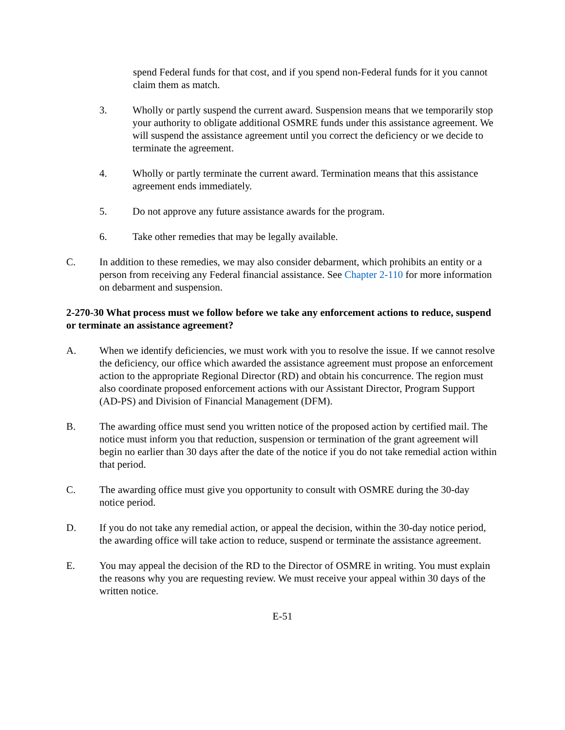spend Federal funds for that cost, and if you spend non-Federal funds for it you cannot claim them as match.
3. Wholly or partly suspend the current award. Suspension means that we temporarily stop your authority to obligate additional OSMRE funds under this assistance agreement. We will suspend the assistance agreement until you correct the deficiency or we decide to terminate the agreement.
4. Wholly or partly terminate the current award. Termination means that this assistance agreement ends immediately.
5. Do not approve any future assistance awards for the program.
6. Take other remedies that may be legally available.
C. In addition to these remedies, we may also consider debarment, which prohibits an entity or a person from receiving any Federal financial assistance. See Chapter 2-110 for more information on debarment and suspension.
2-270-30 What process must we follow before we take any enforcement actions to reduce, suspend or terminate an assistance agreement?
A. When we identify deficiencies, we must work with you to resolve the issue. If we cannot resolve the deficiency, our office which awarded the assistance agreement must propose an enforcement action to the appropriate Regional Director (RD) and obtain his concurrence. The region must also coordinate proposed enforcement actions with our Assistant Director, Program Support (AD-PS) and Division of Financial Management (DFM).
B. The awarding office must send you written notice of the proposed action by certified mail. The notice must inform you that reduction, suspension or termination of the grant agreement will begin no earlier than 30 days after the date of the notice if you do not take remedial action within that period.
C. The awarding office must give you opportunity to consult with OSMRE during the 30-day notice period.
D. If you do not take any remedial action, or appeal the decision, within the 30-day notice period, the awarding office will take action to reduce, suspend or terminate the assistance agreement.
E. You may appeal the decision of the RD to the Director of OSMRE in writing. You must explain the reasons why you are requesting review. We must receive your appeal within 30 days of the written notice.
E-51